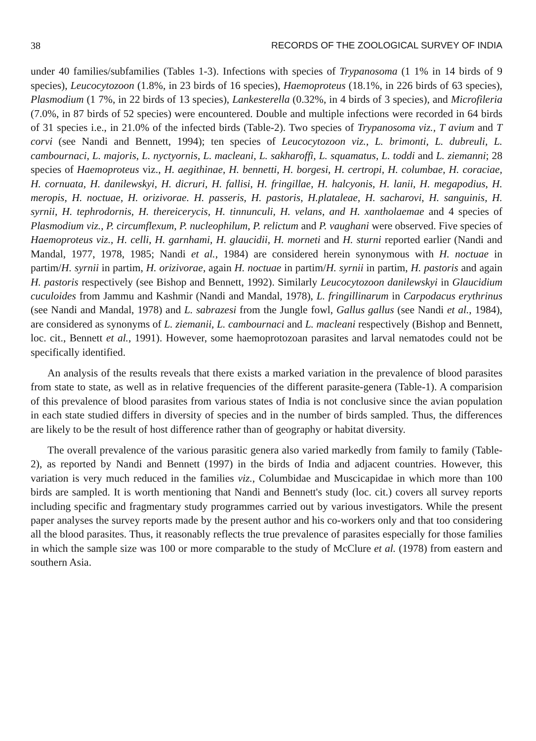38 RECORDS OF THE ZOOLOGICAL SURVEY OF INDIA
under 40 families/subfamilies (Tables 1-3). Infections with species of Trypanosoma (1 1% in 14 birds of 9 species), Leucocytozoon (1.8%, in 23 birds of 16 species), Haemoproteus (18.1%, in 226 birds of 63 species), Plasmodium (1 7%, in 22 birds of 13 species), Lankesterella (0.32%, in 4 birds of 3 species), and Microfileria (7.0%, in 87 birds of 52 species) were encountered. Double and multiple infections were recorded in 64 birds of 31 species i.e., in 21.0% of the infected birds (Table-2). Two species of Trypanosoma viz., T avium and T corvi (see Nandi and Bennett, 1994); ten species of Leucocytozoon viz., L. brimonti, L. dubreuli, L. cambournaci, L. majoris, L. nyctyornis, L. macleani, L. sakharoffi, L. squamatus, L. toddi and L. ziemanni; 28 species of Haemoproteus viz., H. aegithinae, H. bennetti, H. borgesi, H. certropi, H. columbae, H. coraciae, H. cornuata, H. danilewskyi, H. dicruri, H. fallisi, H. fringillae, H. halcyonis, H. lanii, H. megapodius, H. meropis, H. noctuae, H. orizivorae. H. passeris, H. pastoris, H.plataleae, H. sacharovi, H. sanguinis, H. syrnii, H. tephrodornis, H. thereicerycis, H. tinnunculi, H. velans, and H. xantholaemae and 4 species of Plasmodium viz., P. circumflexum, P. nucleophilum, P. relictum and P. vaughani were observed. Five species of Haemoproteus viz., H. celli, H. garnhami, H. glaucidii, H. morneti and H. sturni reported earlier (Nandi and Mandal, 1977, 1978, 1985; Nandi et al., 1984) are considered herein synonymous with H. noctuae in partim/H. syrnii in partim, H. orizivorae, again H. noctuae in partim/H. syrnii in partim, H. pastoris and again H. pastoris respectively (see Bishop and Bennett, 1992). Similarly Leucocytozoon danilewskyi in Glaucidium cuculoides from Jammu and Kashmir (Nandi and Mandal, 1978), L. fringillinarum in Carpodacus erythrinus (see Nandi and Mandal, 1978) and L. sabrazesi from the Jungle fowl, Gallus gallus (see Nandi et al., 1984), are considered as synonyms of L. ziemanii, L. cambournaci and L. macleani respectively (Bishop and Bennett, loc. cit., Bennett et al., 1991). However, some haemoprotozoan parasites and larval nematodes could not be specifically identified.
An analysis of the results reveals that there exists a marked variation in the prevalence of blood parasites from state to state, as well as in relative frequencies of the different parasite-genera (Table-1). A comparision of this prevalence of blood parasites from various states of India is not conclusive since the avian population in each state studied differs in diversity of species and in the number of birds sampled. Thus, the differences are likely to be the result of host difference rather than of geography or habitat diversity.
The overall prevalence of the various parasitic genera also varied markedly from family to family (Table-2), as reported by Nandi and Bennett (1997) in the birds of India and adjacent countries. However, this variation is very much reduced in the families viz., Columbidae and Muscicapidae in which more than 100 birds are sampled. It is worth mentioning that Nandi and Bennett's study (loc. cit.) covers all survey reports including specific and fragmentary study programmes carried out by various investigators. While the present paper analyses the survey reports made by the present author and his co-workers only and that too considering all the blood parasites. Thus, it reasonably reflects the true prevalence of parasites especially for those families in which the sample size was 100 or more comparable to the study of McClure et al. (1978) from eastern and southern Asia.